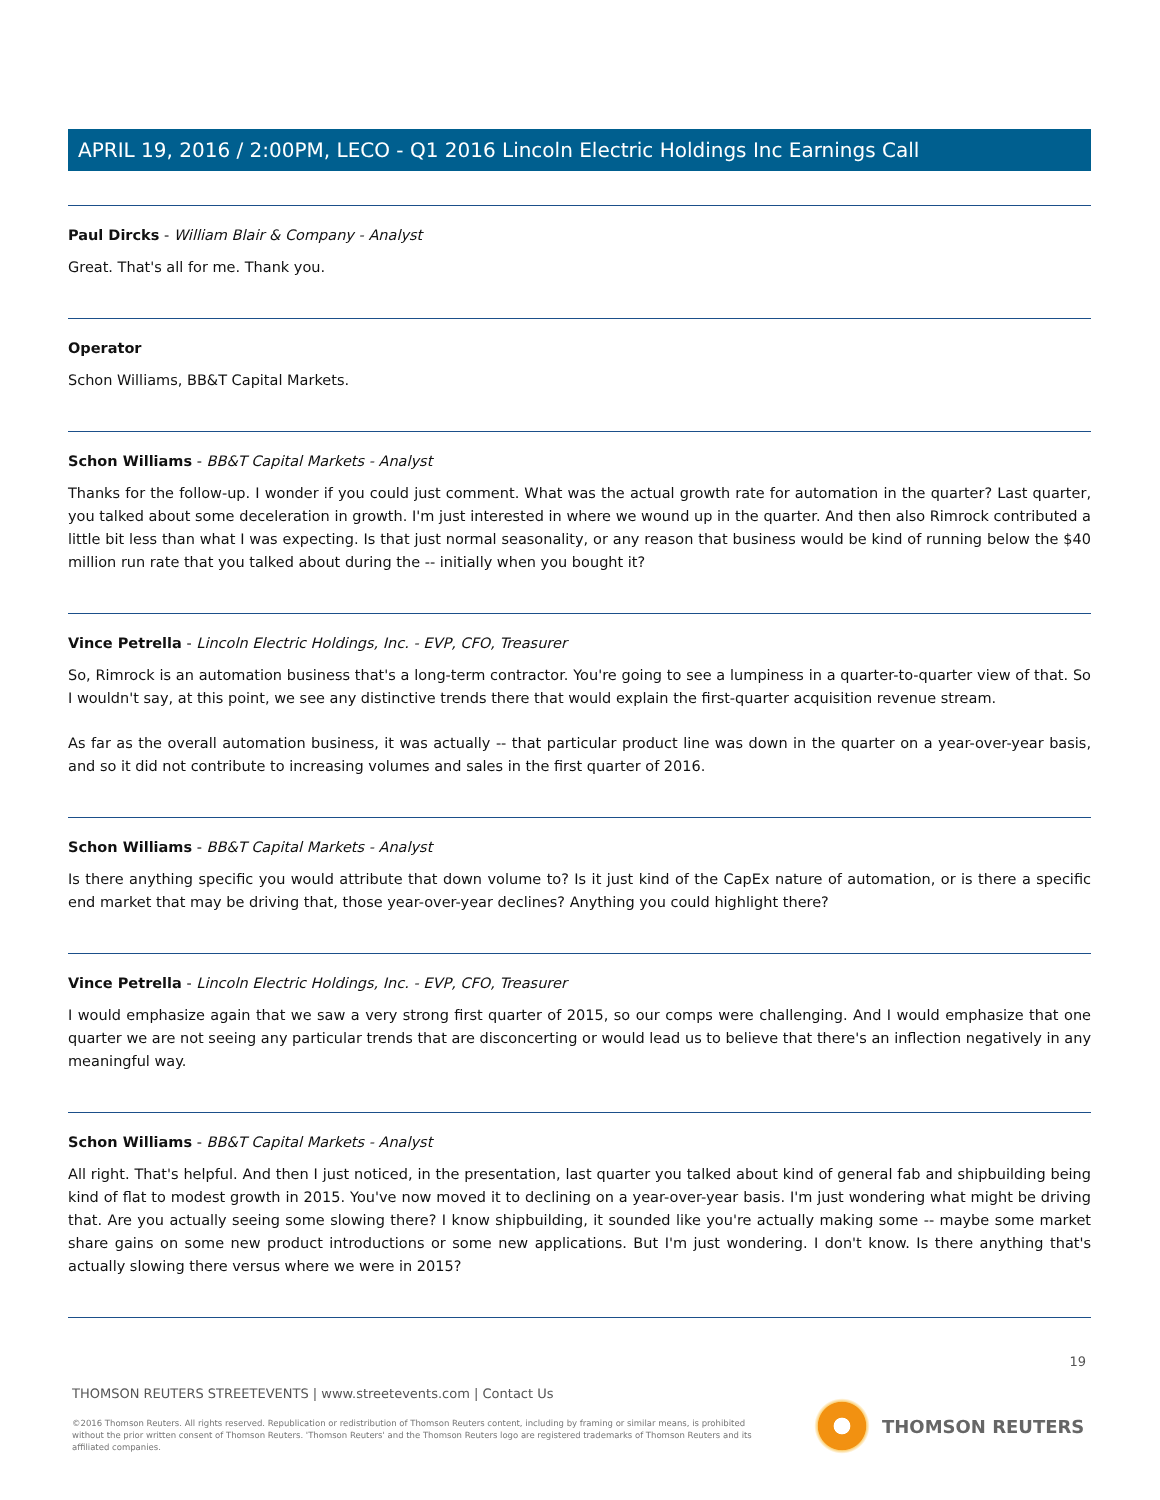APRIL 19, 2016 / 2:00PM, LECO - Q1 2016 Lincoln Electric Holdings Inc Earnings Call
Paul Dircks - William Blair & Company - Analyst
Great. That's all for me. Thank you.
Operator
Schon Williams, BB&T Capital Markets.
Schon Williams - BB&T Capital Markets - Analyst
Thanks for the follow-up. I wonder if you could just comment. What was the actual growth rate for automation in the quarter? Last quarter, you talked about some deceleration in growth. I'm just interested in where we wound up in the quarter. And then also Rimrock contributed a little bit less than what I was expecting. Is that just normal seasonality, or any reason that business would be kind of running below the $40 million run rate that you talked about during the -- initially when you bought it?
Vince Petrella - Lincoln Electric Holdings, Inc. - EVP, CFO, Treasurer
So, Rimrock is an automation business that's a long-term contractor. You're going to see a lumpiness in a quarter-to-quarter view of that. So I wouldn't say, at this point, we see any distinctive trends there that would explain the first-quarter acquisition revenue stream.
As far as the overall automation business, it was actually -- that particular product line was down in the quarter on a year-over-year basis, and so it did not contribute to increasing volumes and sales in the first quarter of 2016.
Schon Williams - BB&T Capital Markets - Analyst
Is there anything specific you would attribute that down volume to? Is it just kind of the CapEx nature of automation, or is there a specific end market that may be driving that, those year-over-year declines? Anything you could highlight there?
Vince Petrella - Lincoln Electric Holdings, Inc. - EVP, CFO, Treasurer
I would emphasize again that we saw a very strong first quarter of 2015, so our comps were challenging. And I would emphasize that one quarter we are not seeing any particular trends that are disconcerting or would lead us to believe that there's an inflection negatively in any meaningful way.
Schon Williams - BB&T Capital Markets - Analyst
All right. That's helpful. And then I just noticed, in the presentation, last quarter you talked about kind of general fab and shipbuilding being kind of flat to modest growth in 2015. You've now moved it to declining on a year-over-year basis. I'm just wondering what might be driving that. Are you actually seeing some slowing there? I know shipbuilding, it sounded like you're actually making some -- maybe some market share gains on some new product introductions or some new applications. But I'm just wondering. I don't know. Is there anything that's actually slowing there versus where we were in 2015?
19
THOMSON REUTERS STREETEVENTS | www.streetevents.com | Contact Us
©2016 Thomson Reuters. All rights reserved. Republication or redistribution of Thomson Reuters content, including by framing or similar means, is prohibited without the prior written consent of Thomson Reuters. 'Thomson Reuters' and the Thomson Reuters logo are registered trademarks of Thomson Reuters and its affiliated companies.
THOMSON REUTERS